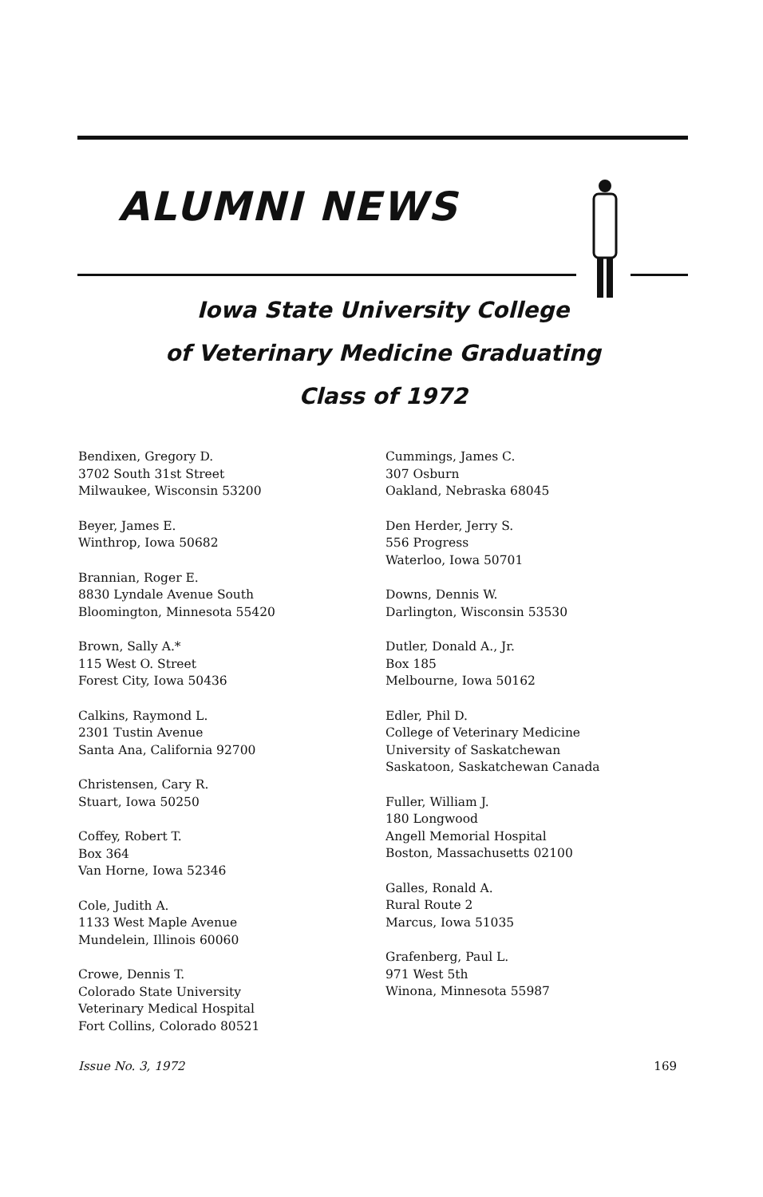ALUMNI NEWS
Iowa State University College
of Veterinary Medicine Graduating
Class of 1972
Bendixen, Gregory D.
3702 South 31st Street
Milwaukee, Wisconsin 53200
Beyer, James E.
Winthrop, Iowa 50682
Brannian, Roger E.
8830 Lyndale Avenue South
Bloomington, Minnesota 55420
Brown, Sally A.*
115 West O. Street
Forest City, Iowa 50436
Calkins, Raymond L.
2301 Tustin Avenue
Santa Ana, California 92700
Christensen, Cary R.
Stuart, Iowa 50250
Coffey, Robert T.
Box 364
Van Horne, Iowa 52346
Cole, Judith A.
1133 West Maple Avenue
Mundelein, Illinois 60060
Crowe, Dennis T.
Colorado State University
Veterinary Medical Hospital
Fort Collins, Colorado 80521
Cummings, James C.
307 Osburn
Oakland, Nebraska 68045
Den Herder, Jerry S.
556 Progress
Waterloo, Iowa 50701
Downs, Dennis W.
Darlington, Wisconsin 53530
Dutler, Donald A., Jr.
Box 185
Melbourne, Iowa 50162
Edler, Phil D.
College of Veterinary Medicine
University of Saskatchewan
Saskatoon, Saskatchewan Canada
Fuller, William J.
180 Longwood
Angell Memorial Hospital
Boston, Massachusetts 02100
Galles, Ronald A.
Rural Route 2
Marcus, Iowa 51035
Grafenberg, Paul L.
971 West 5th
Winona, Minnesota 55987
Issue No. 3, 1972 169